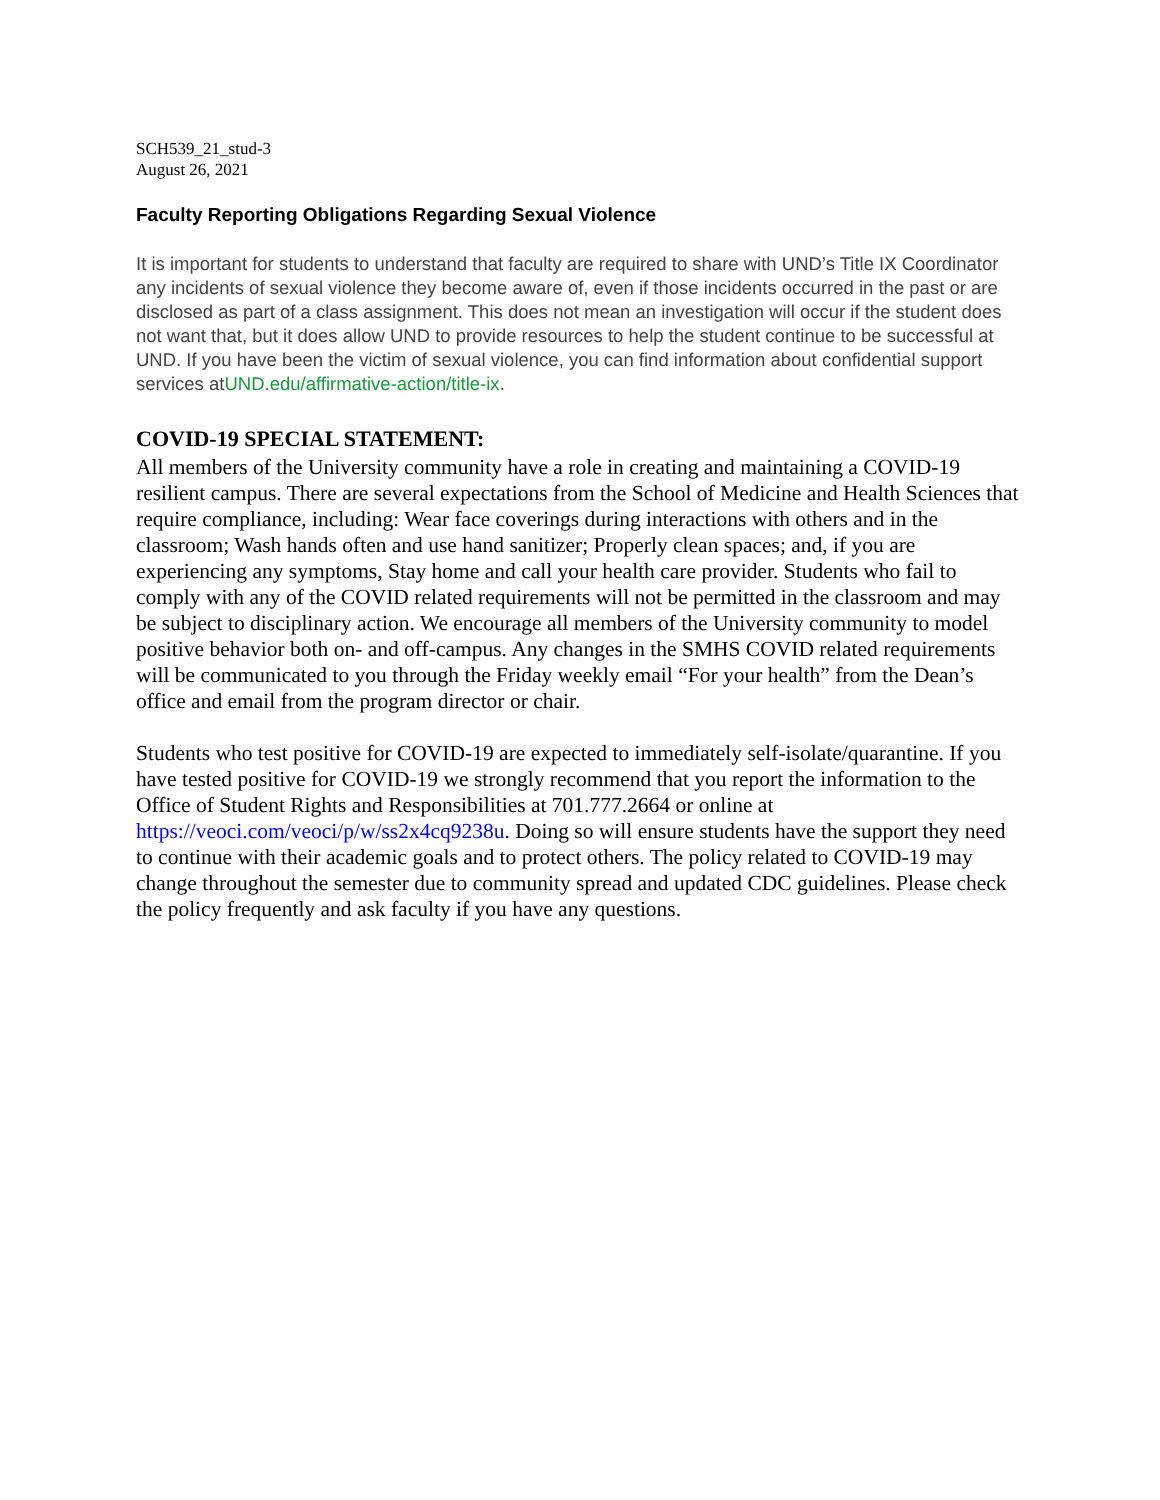SCH539_21_stud-3
August 26, 2021
Faculty Reporting Obligations Regarding Sexual Violence
It is important for students to understand that faculty are required to share with UND’s Title IX Coordinator any incidents of sexual violence they become aware of, even if those incidents occurred in the past or are disclosed as part of a class assignment. This does not mean an investigation will occur if the student does not want that, but it does allow UND to provide resources to help the student continue to be successful at UND. If you have been the victim of sexual violence, you can find information about confidential support services atUND.edu/affirmative-action/title-ix.
COVID-19 SPECIAL STATEMENT:
All members of the University community have a role in creating and maintaining a COVID-19 resilient campus. There are several expectations from the School of Medicine and Health Sciences that require compliance, including: Wear face coverings during interactions with others and in the classroom; Wash hands often and use hand sanitizer; Properly clean spaces; and, if you are experiencing any symptoms, Stay home and call your health care provider. Students who fail to comply with any of the COVID related requirements will not be permitted in the classroom and may be subject to disciplinary action. We encourage all members of the University community to model positive behavior both on- and off-campus. Any changes in the SMHS COVID related requirements will be communicated to you through the Friday weekly email “For your health” from the Dean’s office and email from the program director or chair.
Students who test positive for COVID-19 are expected to immediately self-isolate/quarantine. If you have tested positive for COVID-19 we strongly recommend that you report the information to the Office of Student Rights and Responsibilities at 701.777.2664 or online at https://veoci.com/veoci/p/w/ss2x4cq9238u. Doing so will ensure students have the support they need to continue with their academic goals and to protect others. The policy related to COVID-19 may change throughout the semester due to community spread and updated CDC guidelines. Please check the policy frequently and ask faculty if you have any questions.